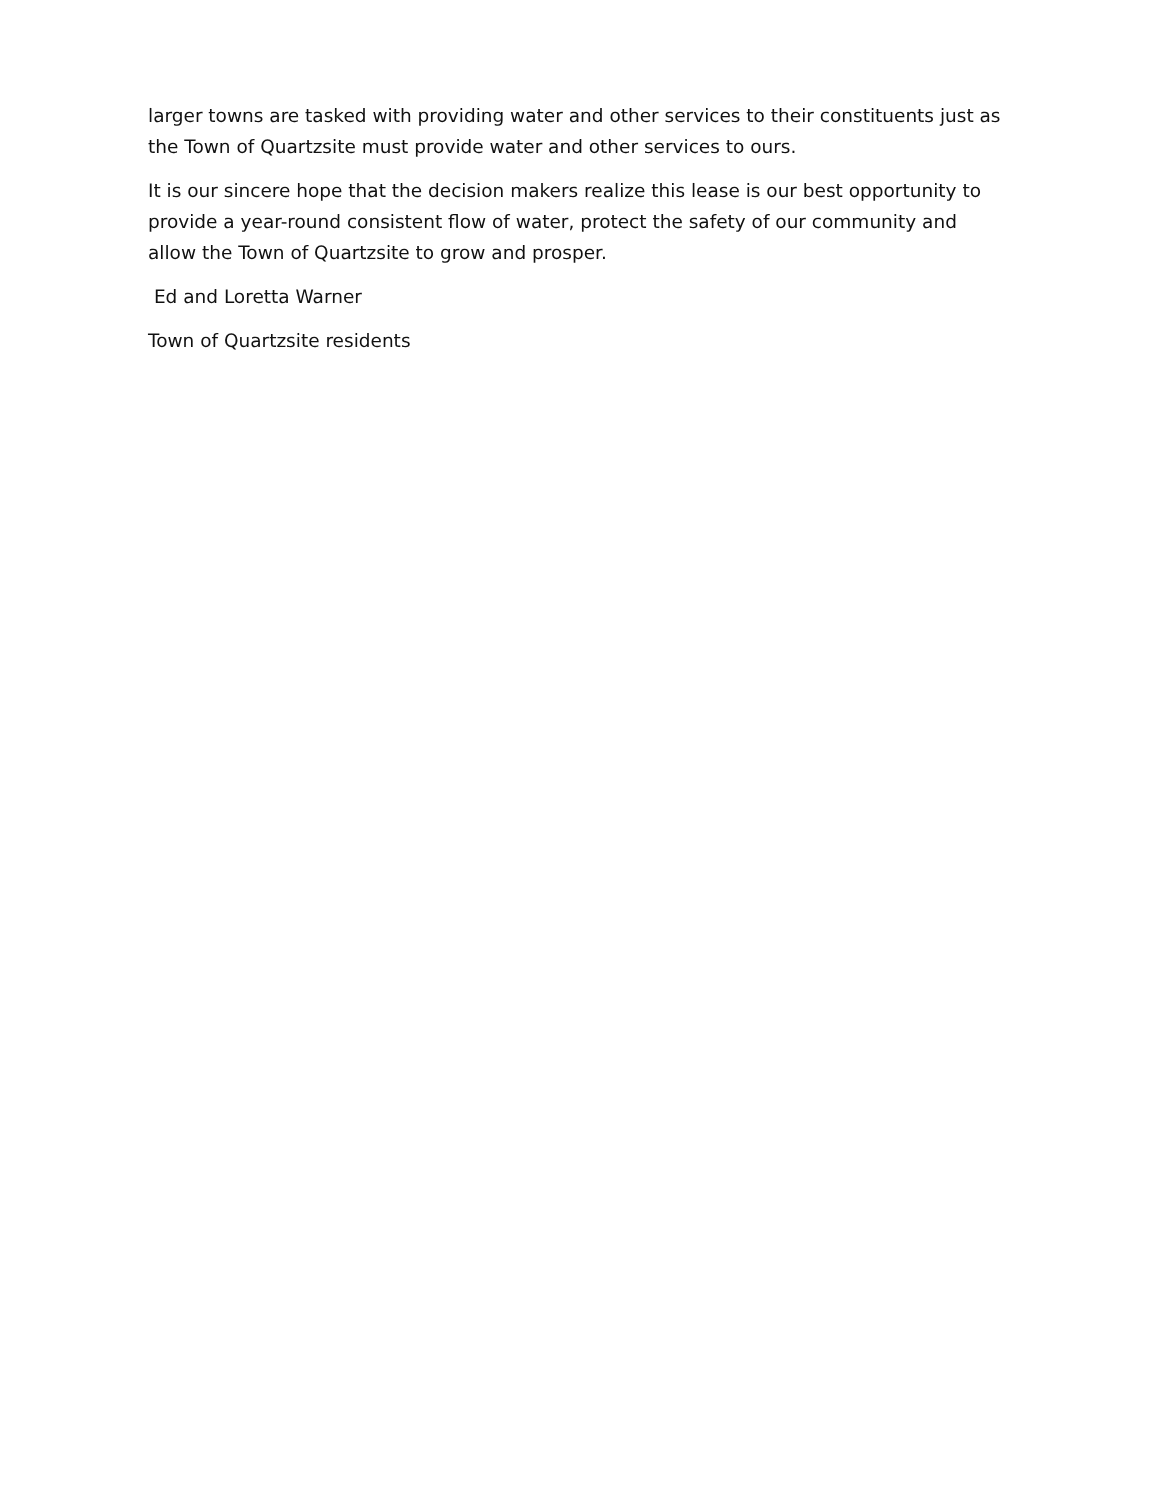larger towns are tasked with providing water and other services to their constituents just as the Town of Quartzsite must provide water and other services to ours.
It is our sincere hope that the decision makers realize this lease is our best opportunity to provide a year-round consistent flow of water, protect the safety of our community and allow the Town of Quartzsite to grow and prosper.
Ed and Loretta Warner
Town of Quartzsite residents